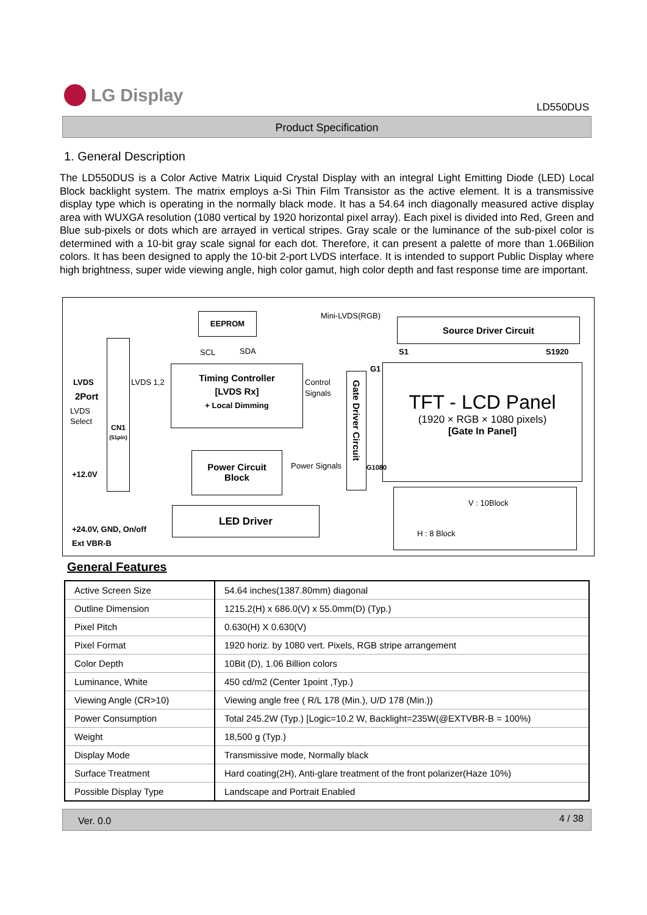LG Display
LD550DUS
Product Specification
1. General Description
The LD550DUS is a Color Active Matrix Liquid Crystal Display with an integral Light Emitting Diode (LED) Local Block backlight system. The matrix employs a-Si Thin Film Transistor as the active element. It is a transmissive display type which is operating in the normally black mode. It has a 54.64 inch diagonally measured active display area with WUXGA resolution (1080 vertical by 1920 horizontal pixel array). Each pixel is divided into Red, Green and Blue sub-pixels or dots which are arrayed in vertical stripes. Gray scale or the luminance of the sub-pixel color is determined with a 10-bit gray scale signal for each dot. Therefore, it can present a palette of more than 1.06Bilion colors. It has been designed to apply the 10-bit 2-port LVDS interface. It is intended to support Public Display where high brightness, super wide viewing angle, high color gamut, high color depth and fast response time are important.
EEPROM
SCL SDA
Mini-LVDS(RGB)
Source Driver Circuit
S1 S1920
G1
LVDS
2Port
LVDS
Select
CN1
(51pin)
LVDS 1,2
Timing Controller
[LVDS Rx]
+ Local Dimming
Control
Signals
Gate Driver Circuit
TFT - LCD Panel
(1920 × RGB × 1080 pixels)
[Gate In Panel]
G1080
+12.0V
Power Circuit
Block
Power Signals
LED Driver
V : 10Block
H : 8 Block
+24.0V, GND, On/off
Ext VBR-B
General Features
| Active Screen Size | 54.64 inches(1387.80mm) diagonal |
| Outline Dimension | 1215.2(H) x 686.0(V) x 55.0mm(D) (Typ.) |
| Pixel Pitch | 0.630(H) X 0.630(V) |
| Pixel Format | 1920 horiz. by 1080 vert. Pixels, RGB stripe arrangement |
| Color Depth | 10Bit (D), 1.06 Billion colors |
| Luminance, White | 450 cd/m2 (Center 1point ,Typ.) |
| Viewing Angle (CR>10) | Viewing angle free ( R/L 178 (Min.), U/D 178 (Min.)) |
| Power Consumption | Total 245.2W (Typ.) [Logic=10.2 W, Backlight=235W(@EXTVBR-B = 100%) |
| Weight | 18,500 g (Typ.) |
| Display Mode | Transmissive mode, Normally black |
| Surface Treatment | Hard coating(2H), Anti-glare treatment of the front polarizer(Haze 10%) |
| Possible Display Type | Landscape and Portrait Enabled |
Ver. 0.0 4 / 38